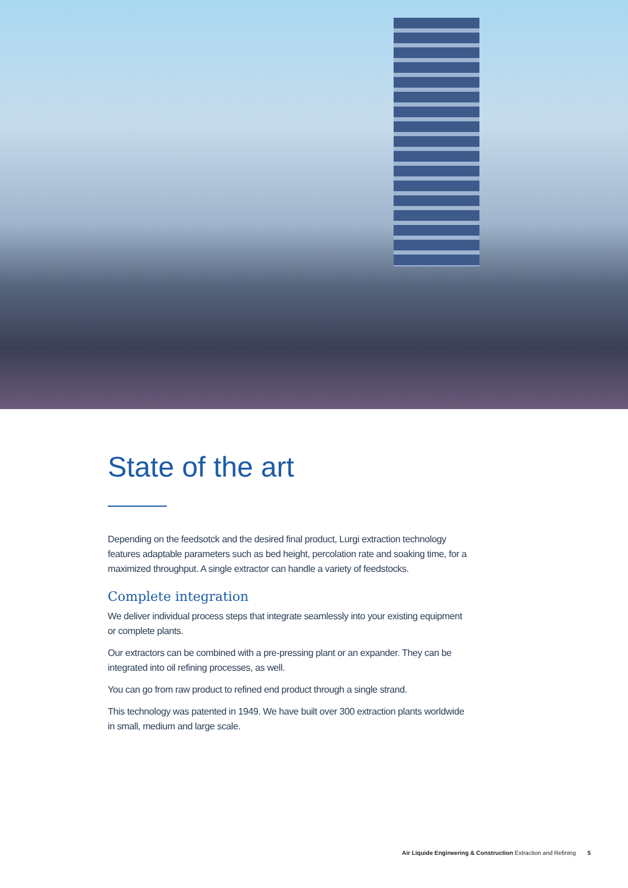State of the art
Depending on the feedsotck and the desired final product, Lurgi extraction technology features adaptable parameters such as bed height, percolation rate and soaking time, for a maximized throughput. A single extractor can handle a variety of feedstocks.
Complete integration
We deliver individual process steps that integrate seamlessly into your existing equipment or complete plants.
Our extractors can be combined with a pre-pressing plant or an expander. They can be integrated into oil refining processes, as well.
You can go from raw product to refined end product through a single strand.
This technology was patented in 1949. We have built over 300 extraction plants worldwide in small, medium and large scale.
Air Liquide Engineering & Construction Extraction and Refining 5